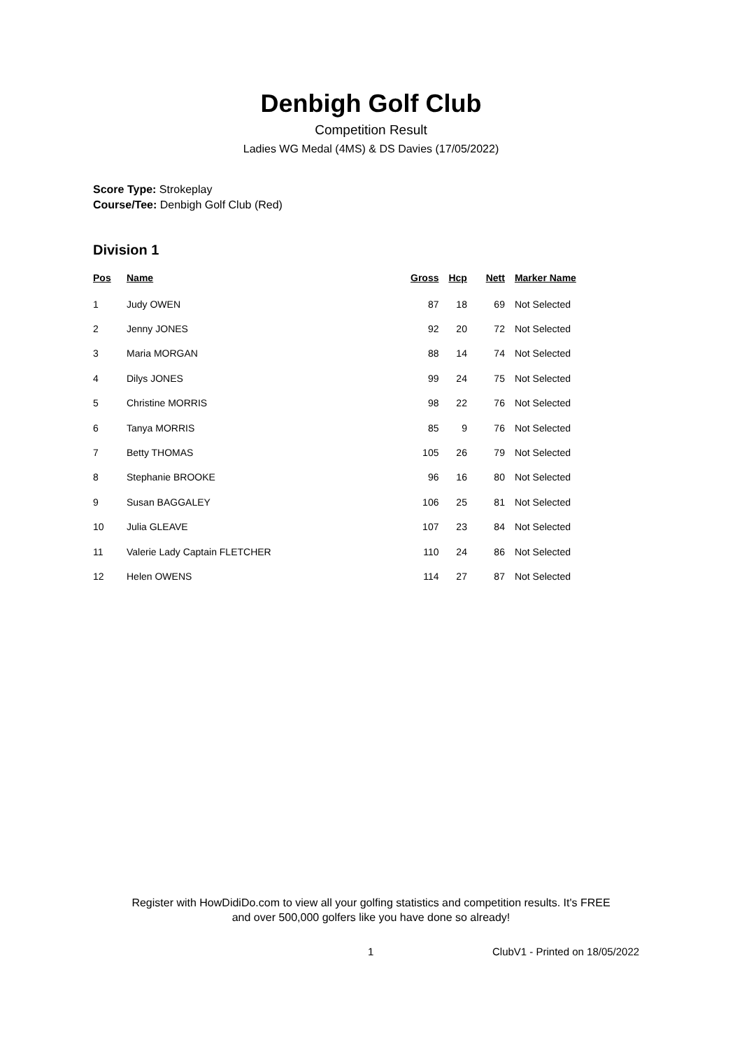Denbigh Golf Club
Competition Result
Ladies WG Medal (4MS) & DS Davies (17/05/2022)
Score Type: Strokeplay
Course/Tee: Denbigh Golf Club (Red)
Division 1
| Pos | Name | Gross | Hcp | Nett | Marker Name |
| --- | --- | --- | --- | --- | --- |
| 1 | Judy OWEN | 87 | 18 | 69 | Not Selected |
| 2 | Jenny JONES | 92 | 20 | 72 | Not Selected |
| 3 | Maria MORGAN | 88 | 14 | 74 | Not Selected |
| 4 | Dilys JONES | 99 | 24 | 75 | Not Selected |
| 5 | Christine MORRIS | 98 | 22 | 76 | Not Selected |
| 6 | Tanya MORRIS | 85 | 9 | 76 | Not Selected |
| 7 | Betty THOMAS | 105 | 26 | 79 | Not Selected |
| 8 | Stephanie BROOKE | 96 | 16 | 80 | Not Selected |
| 9 | Susan BAGGALEY | 106 | 25 | 81 | Not Selected |
| 10 | Julia GLEAVE | 107 | 23 | 84 | Not Selected |
| 11 | Valerie Lady Captain FLETCHER | 110 | 24 | 86 | Not Selected |
| 12 | Helen OWENS | 114 | 27 | 87 | Not Selected |
Register with HowDidiDo.com to view all your golfing statistics and competition results. It's FREE
and over 500,000 golfers like you have done so already!
1 ClubV1 - Printed on 18/05/2022